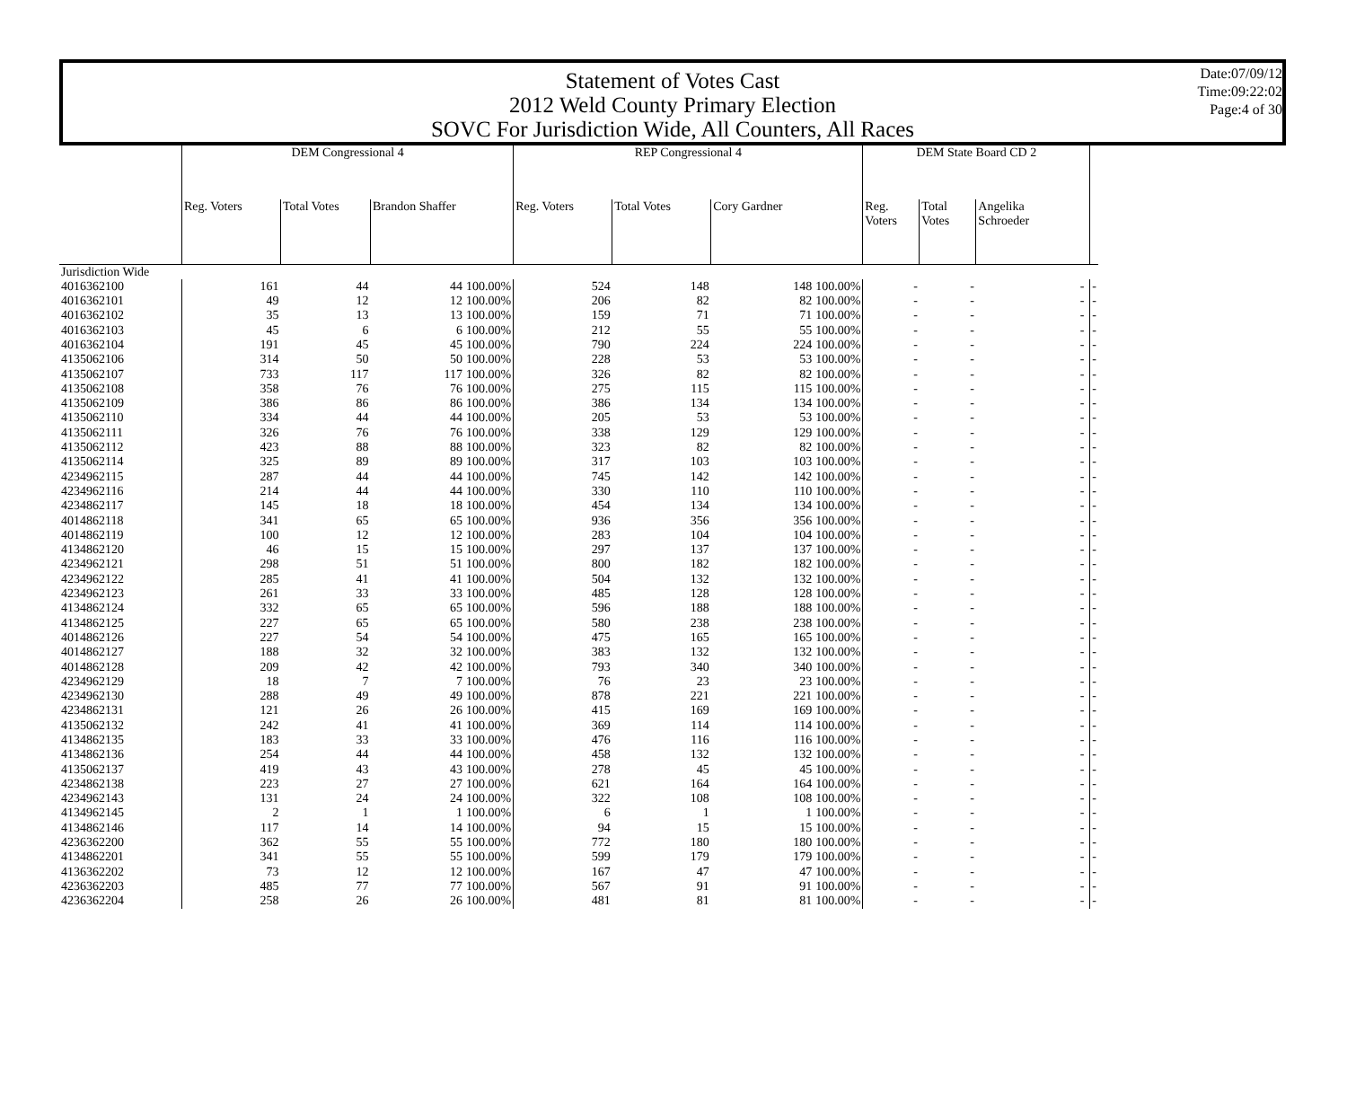Statement of Votes Cast
2012 Weld County Primary Election
SOVC For Jurisdiction Wide, All Counters, All Races
Date:07/09/12
Time:09:22:02
Page:4 of 30
| | DEM Congressional 4 | | | | REP Congressional 4 | | | | DEM State Board CD 2 | | | | |
| --- | --- | --- | --- | --- | --- | --- | --- | --- | --- | --- | --- | --- | --- |
| | Reg. Voters | Total Votes | Brandon Shaffer | | Reg. Voters | Total Votes | Cory Gardner | | Reg. Voters | Total Votes | Angelika Schroeder | | |
| Jurisdiction Wide | | | | | | | | | | | | | |
| 4016362100 | 161 | 44 | 44 | 100.00% | 524 | 148 | 148 | 100.00% | - | - | - | | - |
| 4016362101 | 49 | 12 | 12 | 100.00% | 206 | 82 | 82 | 100.00% | - | - | - | | - |
| 4016362102 | 35 | 13 | 13 | 100.00% | 159 | 71 | 71 | 100.00% | - | - | - | | - |
| 4016362103 | 45 | 6 | 6 | 100.00% | 212 | 55 | 55 | 100.00% | - | - | - | | - |
| 4016362104 | 191 | 45 | 45 | 100.00% | 790 | 224 | 224 | 100.00% | - | - | - | | - |
| 4135062106 | 314 | 50 | 50 | 100.00% | 228 | 53 | 53 | 100.00% | - | - | - | | - |
| 4135062107 | 733 | 117 | 117 | 100.00% | 326 | 82 | 82 | 100.00% | - | - | - | | - |
| 4135062108 | 358 | 76 | 76 | 100.00% | 275 | 115 | 115 | 100.00% | - | - | - | | - |
| 4135062109 | 386 | 86 | 86 | 100.00% | 386 | 134 | 134 | 100.00% | - | - | - | | - |
| 4135062110 | 334 | 44 | 44 | 100.00% | 205 | 53 | 53 | 100.00% | - | - | - | | - |
| 4135062111 | 326 | 76 | 76 | 100.00% | 338 | 129 | 129 | 100.00% | - | - | - | | - |
| 4135062112 | 423 | 88 | 88 | 100.00% | 323 | 82 | 82 | 100.00% | - | - | - | | - |
| 4135062114 | 325 | 89 | 89 | 100.00% | 317 | 103 | 103 | 100.00% | - | - | - | | - |
| 4234962115 | 287 | 44 | 44 | 100.00% | 745 | 142 | 142 | 100.00% | - | - | - | | - |
| 4234962116 | 214 | 44 | 44 | 100.00% | 330 | 110 | 110 | 100.00% | - | - | - | | - |
| 4234862117 | 145 | 18 | 18 | 100.00% | 454 | 134 | 134 | 100.00% | - | - | - | | - |
| 4014862118 | 341 | 65 | 65 | 100.00% | 936 | 356 | 356 | 100.00% | - | - | - | | - |
| 4014862119 | 100 | 12 | 12 | 100.00% | 283 | 104 | 104 | 100.00% | - | - | - | | - |
| 4134862120 | 46 | 15 | 15 | 100.00% | 297 | 137 | 137 | 100.00% | - | - | - | | - |
| 4234962121 | 298 | 51 | 51 | 100.00% | 800 | 182 | 182 | 100.00% | - | - | - | | - |
| 4234962122 | 285 | 41 | 41 | 100.00% | 504 | 132 | 132 | 100.00% | - | - | - | | - |
| 4234962123 | 261 | 33 | 33 | 100.00% | 485 | 128 | 128 | 100.00% | - | - | - | | - |
| 4134862124 | 332 | 65 | 65 | 100.00% | 596 | 188 | 188 | 100.00% | - | - | - | | - |
| 4134862125 | 227 | 65 | 65 | 100.00% | 580 | 238 | 238 | 100.00% | - | - | - | | - |
| 4014862126 | 227 | 54 | 54 | 100.00% | 475 | 165 | 165 | 100.00% | - | - | - | | - |
| 4014862127 | 188 | 32 | 32 | 100.00% | 383 | 132 | 132 | 100.00% | - | - | - | | - |
| 4014862128 | 209 | 42 | 42 | 100.00% | 793 | 340 | 340 | 100.00% | - | - | - | | - |
| 4234962129 | 18 | 7 | 7 | 100.00% | 76 | 23 | 23 | 100.00% | - | - | - | | - |
| 4234962130 | 288 | 49 | 49 | 100.00% | 878 | 221 | 221 | 100.00% | - | - | - | | - |
| 4234862131 | 121 | 26 | 26 | 100.00% | 415 | 169 | 169 | 100.00% | - | - | - | | - |
| 4135062132 | 242 | 41 | 41 | 100.00% | 369 | 114 | 114 | 100.00% | - | - | - | | - |
| 4134862135 | 183 | 33 | 33 | 100.00% | 476 | 116 | 116 | 100.00% | - | - | - | | - |
| 4134862136 | 254 | 44 | 44 | 100.00% | 458 | 132 | 132 | 100.00% | - | - | - | | - |
| 4135062137 | 419 | 43 | 43 | 100.00% | 278 | 45 | 45 | 100.00% | - | - | - | | - |
| 4234862138 | 223 | 27 | 27 | 100.00% | 621 | 164 | 164 | 100.00% | - | - | - | | - |
| 4234962143 | 131 | 24 | 24 | 100.00% | 322 | 108 | 108 | 100.00% | - | - | - | | - |
| 4134962145 | 2 | 1 | 1 | 100.00% | 6 | 1 | 1 | 100.00% | - | - | - | | - |
| 4134862146 | 117 | 14 | 14 | 100.00% | 94 | 15 | 15 | 100.00% | - | - | - | | - |
| 4236362200 | 362 | 55 | 55 | 100.00% | 772 | 180 | 180 | 100.00% | - | - | - | | - |
| 4134862201 | 341 | 55 | 55 | 100.00% | 599 | 179 | 179 | 100.00% | - | - | - | | - |
| 4136362202 | 73 | 12 | 12 | 100.00% | 167 | 47 | 47 | 100.00% | - | - | - | | - |
| 4236362203 | 485 | 77 | 77 | 100.00% | 567 | 91 | 91 | 100.00% | - | - | - | | - |
| 4236362204 | 258 | 26 | 26 | 100.00% | 481 | 81 | 81 | 100.00% | - | - | - | | - |